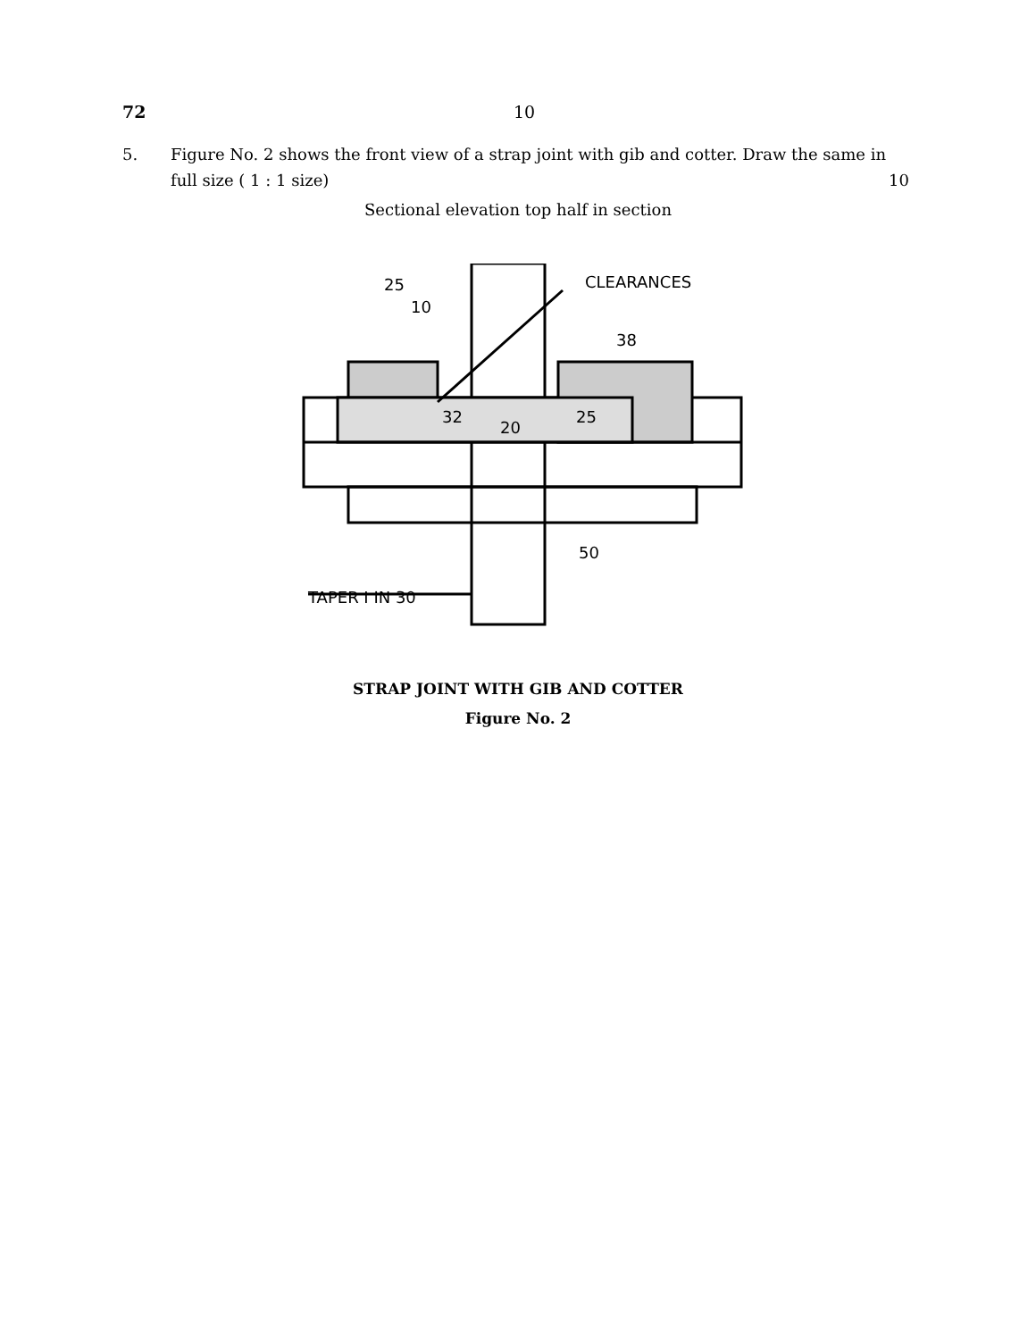72 10
5. Figure No. 2 shows the front view of a strap joint with gib and cotter. Draw the same in full size ( 1 : 1 size) 10
Sectional elevation top half in section
CLEARANCES
25
10
38
32
20
25
TAPER I IN 30
50
STRAP JOINT WITH GIB AND COTTER
Figure No. 2